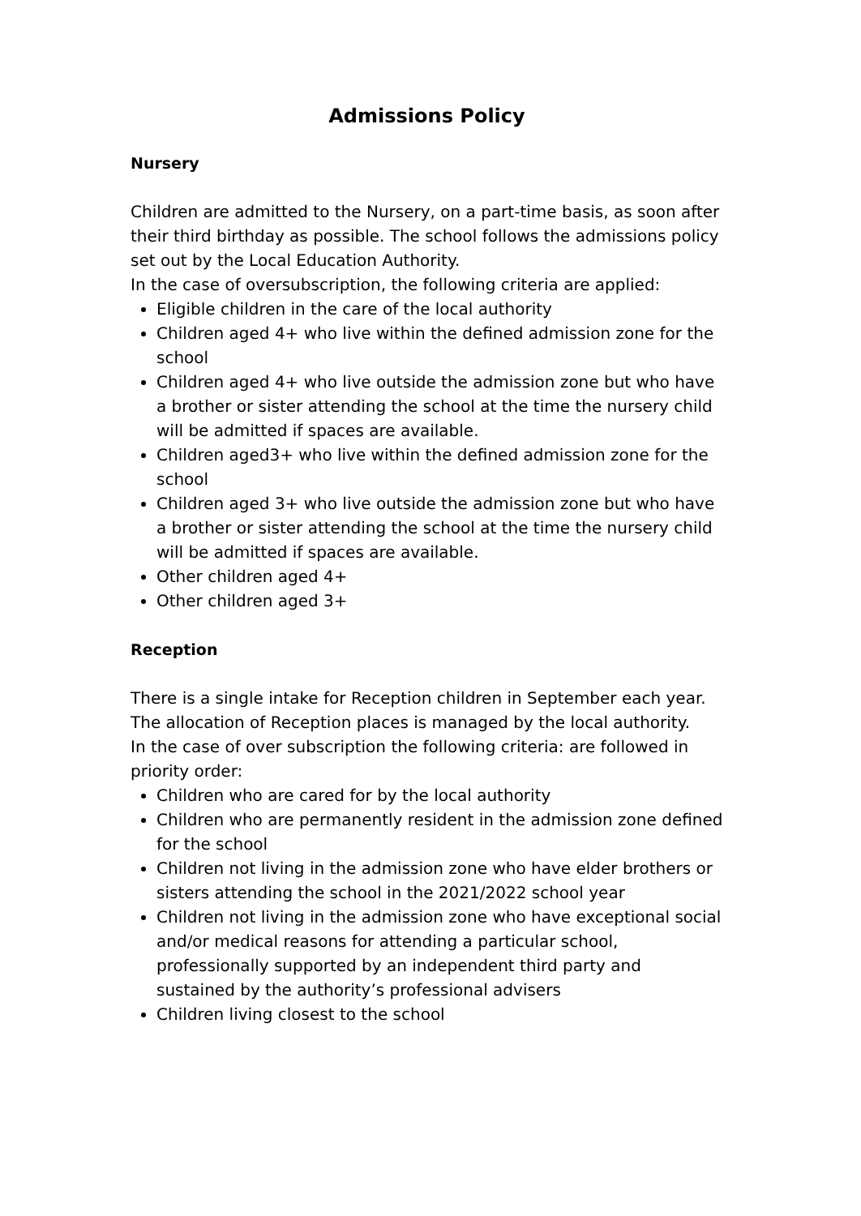Admissions Policy
Nursery
Children are admitted to the Nursery, on a part-time basis, as soon after their third birthday as possible. The school follows the admissions policy set out by the Local Education Authority.
In the case of oversubscription, the following criteria are applied:
Eligible children in the care of the local authority
Children aged 4+ who live within the defined admission zone for the school
Children aged 4+ who live outside the admission zone but who have a brother or sister attending the school at the time the nursery child will be admitted if spaces are available.
Children aged3+ who live within the defined admission zone for the school
Children aged 3+ who live outside the admission zone but who have a brother or sister attending the school at the time the nursery child will be admitted if spaces are available.
Other children aged 4+
Other children aged 3+
Reception
There is a single intake for Reception children in September each year. The allocation of Reception places is managed by the local authority.
In the case of over subscription the following criteria: are followed in priority order:
Children who are cared for by the local authority
Children who are permanently resident in the admission zone defined for the school
Children not living in the admission zone who have elder brothers or sisters attending the school in the 2021/2022 school year
Children not living in the admission zone who have exceptional social and/or medical reasons for attending a particular school, professionally supported by an independent third party and sustained by the authority’s professional advisers
Children living closest to the school